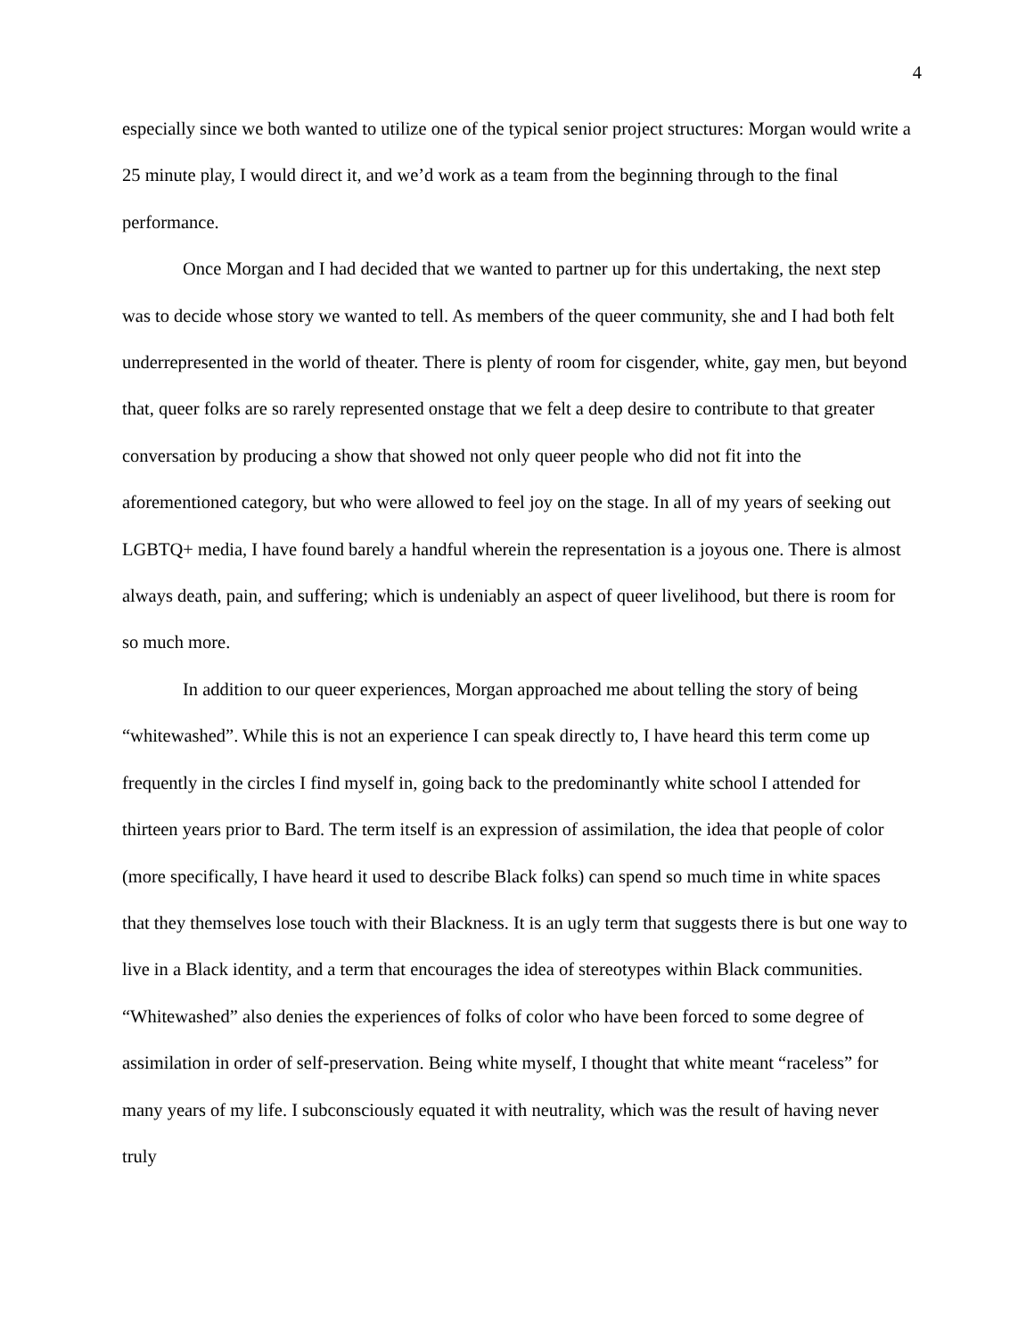4
especially since we both wanted to utilize one of the typical senior project structures: Morgan would write a 25 minute play, I would direct it, and we’d work as a team from the beginning through to the final performance.
Once Morgan and I had decided that we wanted to partner up for this undertaking, the next step was to decide whose story we wanted to tell. As members of the queer community, she and I had both felt underrepresented in the world of theater. There is plenty of room for cisgender, white, gay men, but beyond that, queer folks are so rarely represented onstage that we felt a deep desire to contribute to that greater conversation by producing a show that showed not only queer people who did not fit into the aforementioned category, but who were allowed to feel joy on the stage. In all of my years of seeking out LGBTQ+ media, I have found barely a handful wherein the representation is a joyous one. There is almost always death, pain, and suffering; which is undeniably an aspect of queer livelihood, but there is room for so much more.
In addition to our queer experiences, Morgan approached me about telling the story of being “whitewashed”. While this is not an experience I can speak directly to, I have heard this term come up frequently in the circles I find myself in, going back to the predominantly white school I attended for thirteen years prior to Bard. The term itself is an expression of assimilation, the idea that people of color (more specifically, I have heard it used to describe Black folks) can spend so much time in white spaces that they themselves lose touch with their Blackness. It is an ugly term that suggests there is but one way to live in a Black identity, and a term that encourages the idea of stereotypes within Black communities. “Whitewashed” also denies the experiences of folks of color who have been forced to some degree of assimilation in order of self-preservation. Being white myself, I thought that white meant “raceless” for many years of my life. I subconsciously equated it with neutrality, which was the result of having never truly